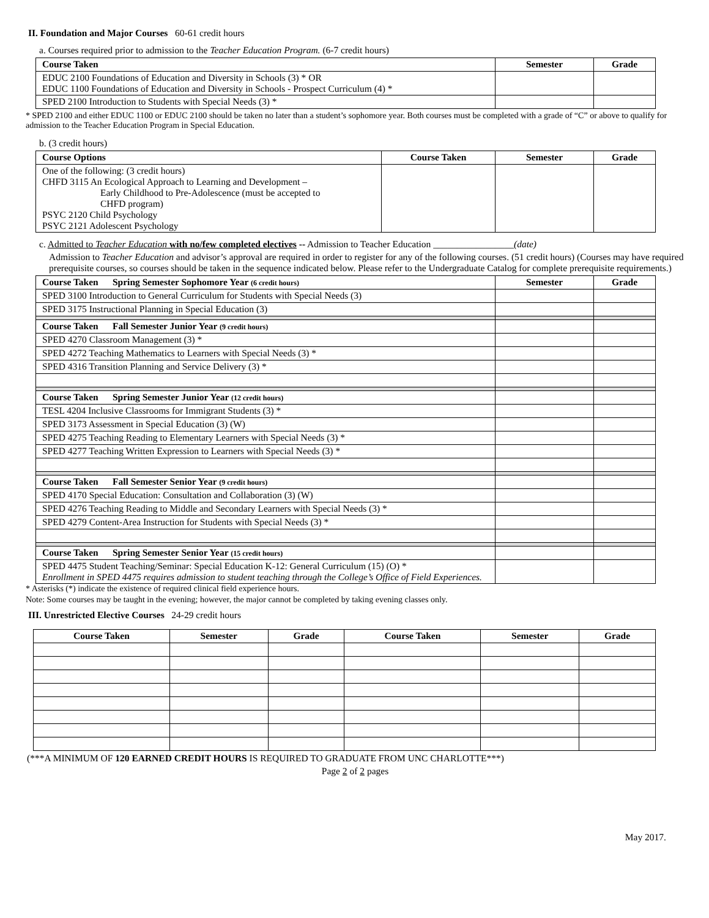II. Foundation and Major Courses 60-61 credit hours
a. Courses required prior to admission to the Teacher Education Program. (6-7 credit hours)
| Course Taken | Semester | Grade |
| --- | --- | --- |
| EDUC 2100 Foundations of Education and Diversity in Schools (3) * OR EDUC 1100 Foundations of Education and Diversity in Schools - Prospect Curriculum (4) * | | |
| SPED 2100 Introduction to Students with Special Needs (3) * | | |
* SPED 2100 and either EDUC 1100 or EDUC 2100 should be taken no later than a student’s sophomore year. Both courses must be completed with a grade of “C” or above to qualify for admission to the Teacher Education Program in Special Education.
b. (3 credit hours)
| Course Options | Course Taken | Semester | Grade |
| --- | --- | --- | --- |
| One of the following: (3 credit hours) CHFD 3115 An Ecological Approach to Learning and Development – Early Childhood to Pre-Adolescence (must be accepted to CHFD program) PSYC 2120 Child Psychology PSYC 2121 Adolescent Psychology | | | |
c. Admitted to Teacher Education with no/few completed electives -- Admission to Teacher Education _________________(date)
Admission to Teacher Education and advisor’s approval are required in order to register for any of the following courses. (51 credit hours) (Courses may have required prerequisite courses, so courses should be taken in the sequence indicated below. Please refer to the Undergraduate Catalog for complete prerequisite requirements.)
| Course Taken Spring Semester Sophomore Year (6 credit hours) | Semester | Grade |
| --- | --- | --- |
| SPED 3100 Introduction to General Curriculum for Students with Special Needs (3) | | |
| SPED 3175 Instructional Planning in Special Education (3) | | |
| Course Taken Fall Semester Junior Year (9 credit hours) | | |
| SPED 4270 Classroom Management (3) * | | |
| SPED 4272 Teaching Mathematics to Learners with Special Needs (3) * | | |
| SPED 4316 Transition Planning and Service Delivery (3) * | | |
| Course Taken Spring Semester Junior Year (12 credit hours) | | |
| TESL 4204 Inclusive Classrooms for Immigrant Students (3) * | | |
| SPED 3173 Assessment in Special Education (3) (W) | | |
| SPED 4275 Teaching Reading to Elementary Learners with Special Needs (3) * | | |
| SPED 4277 Teaching Written Expression to Learners with Special Needs (3) * | | |
| Course Taken Fall Semester Senior Year (9 credit hours) | | |
| SPED 4170 Special Education: Consultation and Collaboration (3) (W) | | |
| SPED 4276 Teaching Reading to Middle and Secondary Learners with Special Needs (3) * | | |
| SPED 4279 Content-Area Instruction for Students with Special Needs (3) * | | |
| Course Taken Spring Semester Senior Year (15 credit hours) | | |
| SPED 4475 Student Teaching/Seminar: Special Education K-12: General Curriculum (15) (O) * Enrollment in SPED 4475 requires admission to student teaching through the College’s Office of Field Experiences. | | |
* Asterisks (*) indicate the existence of required clinical field experience hours.
Note: Some courses may be taught in the evening; however, the major cannot be completed by taking evening classes only.
III. Unrestricted Elective Courses 24-29 credit hours
| Course Taken | Semester | Grade | Course Taken | Semester | Grade |
| --- | --- | --- | --- | --- | --- |
(***A MINIMUM OF 120 EARNED CREDIT HOURS IS REQUIRED TO GRADUATE FROM UNC CHARLOTTE***)
Page 2 of 2 pages
May 2017.